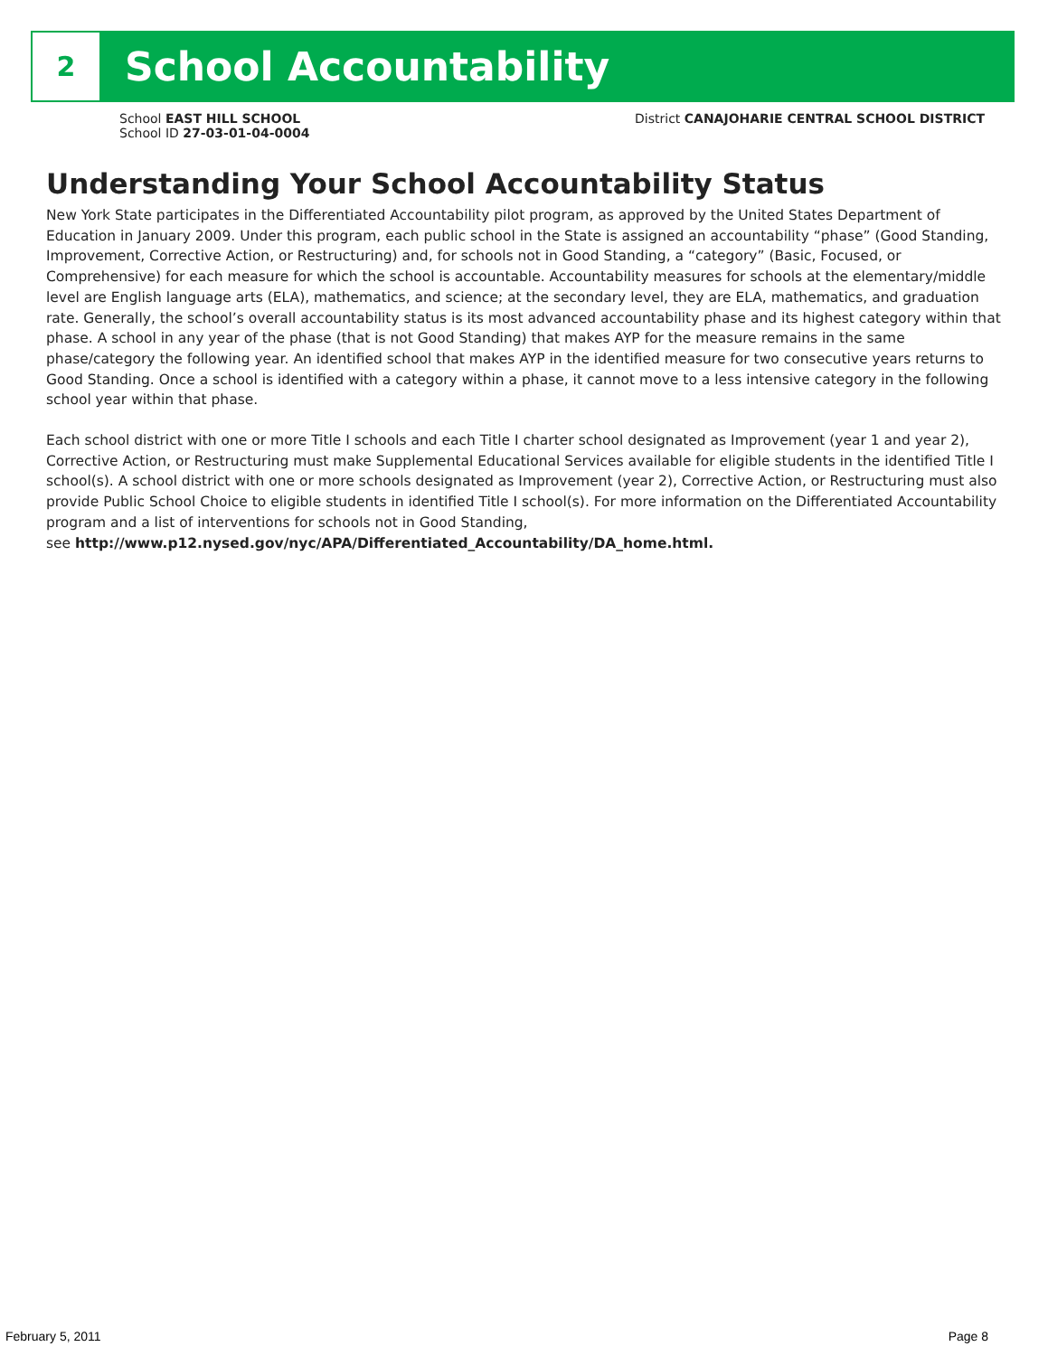2
School Accountability
School EAST HILL SCHOOL
School ID 27-03-01-04-0004
District CANAJOHARIE CENTRAL SCHOOL DISTRICT
Understanding Your School Accountability Status
New York State participates in the Differentiated Accountability pilot program, as approved by the United States Department of Education in January 2009. Under this program, each public school in the State is assigned an accountability “phase” (Good Standing, Improvement, Corrective Action, or Restructuring) and, for schools not in Good Standing, a “category” (Basic, Focused, or Comprehensive) for each measure for which the school is accountable. Accountability measures for schools at the elementary/middle level are English language arts (ELA), mathematics, and science; at the secondary level, they are ELA, mathematics, and graduation rate. Generally, the school’s overall accountability status is its most advanced accountability phase and its highest category within that phase. A school in any year of the phase (that is not Good Standing) that makes AYP for the measure remains in the same phase/category the following year. An identified school that makes AYP in the identified measure for two consecutive years returns to Good Standing. Once a school is identified with a category within a phase, it cannot move to a less intensive category in the following school year within that phase.
Each school district with one or more Title I schools and each Title I charter school designated as Improvement (year 1 and year 2), Corrective Action, or Restructuring must make Supplemental Educational Services available for eligible students in the identified Title I school(s). A school district with one or more schools designated as Improvement (year 2), Corrective Action, or Restructuring must also provide Public School Choice to eligible students in identified Title I school(s). For more information on the Differentiated Accountability program and a list of interventions for schools not in Good Standing,
see http://www.p12.nysed.gov/nyc/APA/Differentiated_Accountability/DA_home.html.
February 5, 2011 Page 8